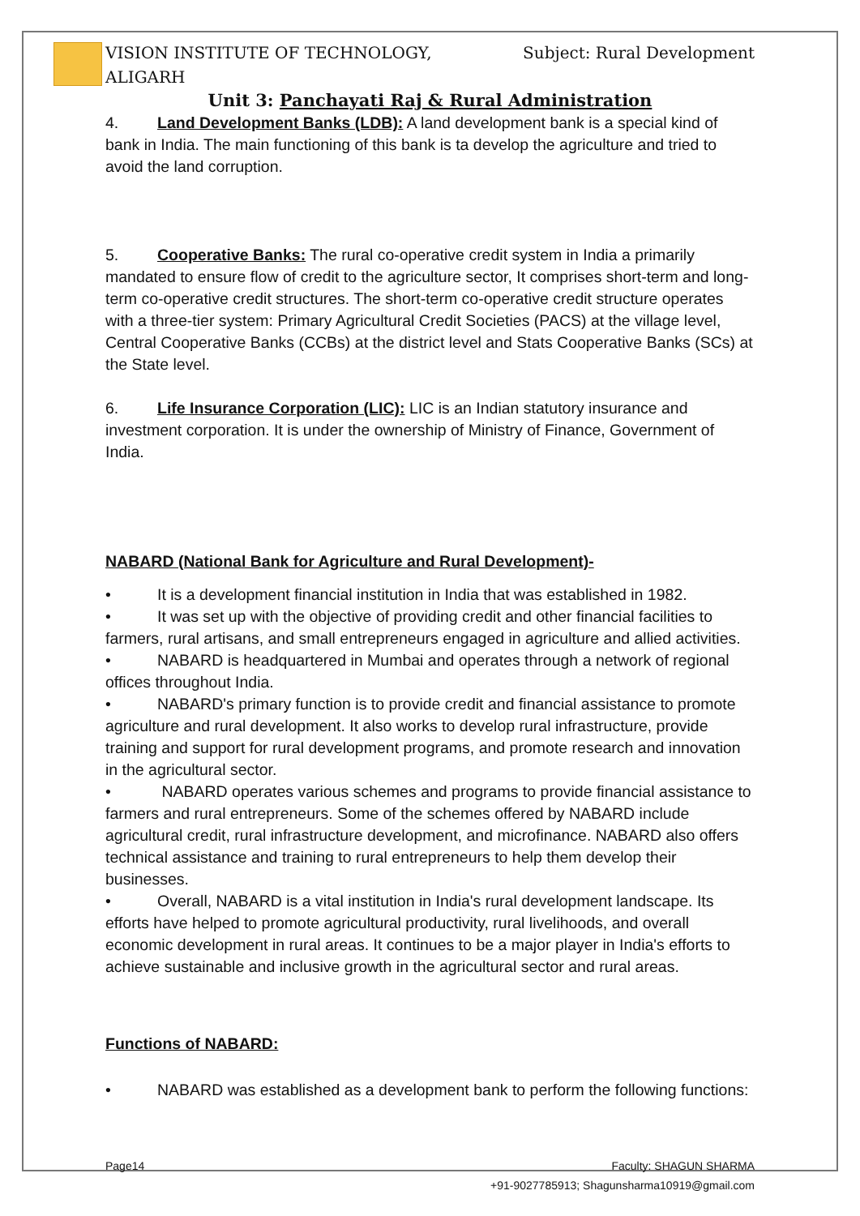VISION INSTITUTE OF TECHNOLOGY,
ALIGARH Subject: Rural Development
Unit 3: Panchayati Raj & Rural Administration
4. Land Development Banks (LDB): A land development bank is a special kind of bank in India. The main functioning of this bank is ta develop the agriculture and tried to avoid the land corruption.
5. Cooperative Banks: The rural co-operative credit system in India a primarily mandated to ensure flow of credit to the agriculture sector, It comprises short-term and long-term co-operative credit structures. The short-term co-operative credit structure operates with a three-tier system: Primary Agricultural Credit Societies (PACS) at the village level, Central Cooperative Banks (CCBs) at the district level and Stats Cooperative Banks (SCs) at the State level.
6. Life Insurance Corporation (LIC): LIC is an Indian statutory insurance and investment corporation. It is under the ownership of Ministry of Finance, Government of India.
NABARD (National Bank for Agriculture and Rural Development)-
• It is a development financial institution in India that was established in 1982.
• It was set up with the objective of providing credit and other financial facilities to farmers, rural artisans, and small entrepreneurs engaged in agriculture and allied activities.
• NABARD is headquartered in Mumbai and operates through a network of regional offices throughout India.
• NABARD's primary function is to provide credit and financial assistance to promote agriculture and rural development. It also works to develop rural infrastructure, provide training and support for rural development programs, and promote research and innovation in the agricultural sector.
• NABARD operates various schemes and programs to provide financial assistance to farmers and rural entrepreneurs. Some of the schemes offered by NABARD include agricultural credit, rural infrastructure development, and microfinance. NABARD also offers technical assistance and training to rural entrepreneurs to help them develop their businesses.
• Overall, NABARD is a vital institution in India's rural development landscape. Its efforts have helped to promote agricultural productivity, rural livelihoods, and overall economic development in rural areas. It continues to be a major player in India's efforts to achieve sustainable and inclusive growth in the agricultural sector and rural areas.
Functions of NABARD:
• NABARD was established as a development bank to perform the following functions:
Page14 Faculty: SHAGUN SHARMA
+91-9027785913; Shagunsharma10919@gmail.com